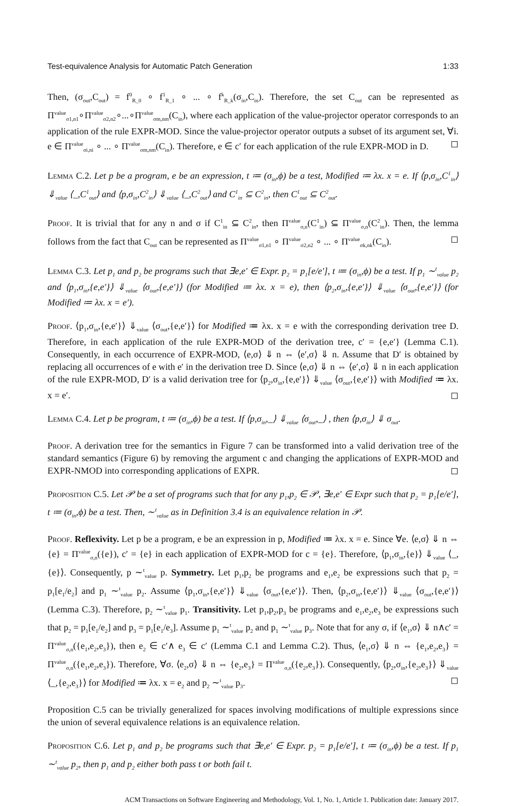Test-equivalence Analysis for Automatic Patch Generation 1:33
Then, (σ<sub>out</sub>,C<sub>out</sub>) = f<sup>0</sup><sub>R_0</sub> ∘ f<sup>1</sup><sub>R_1</sub> ∘ ... ∘ f<sup>k</sup><sub>R_k</sub>(σ<sub>in</sub>,C<sub>in</sub>). Therefore, the set C<sub>out</sub> can be represented as Π<sup>value</sup><sub>σ1,n1</sub>∘Π<sup>value</sup><sub>σ2,n2</sub>∘...∘Π<sup>value</sup><sub>σm,nm</sub>(C<sub>in</sub>), where each application of the value-projector operator corresponds to an application of the rule EXPR-MOD. Since the value-projector operator outputs a subset of its argument set, ∀i. e ∈ Π<sup>value</sup><sub>σi,ni</sub> ∘ ... ∘ Π<sup>value</sup><sub>σm,nm</sub>(C<sub>in</sub>). Therefore, e ∈ c′ for each application of the rule EXPR-MOD in D. ◻
Lemma C.2. Let p be a program, e be an expression, t ≔ (σ<sub>in</sub>,ϕ) be a test, Modified ≔ λx. x = e. If ⟨p,σ<sub>in</sub>,C<sup>1</sup><sub>in</sub>⟩ ⇓<sub>value</sub> ⟨_,C<sup>1</sup><sub>out</sub>⟩ and ⟨p,σ<sub>in</sub>,C<sup>2</sup><sub>in</sub>⟩ ⇓<sub>value</sub> ⟨_,C<sup>2</sup><sub>out</sub>⟩ and C<sup>1</sup><sub>in</sub> ⊆ C<sup>2</sup><sub>in</sub>, then C<sup>1</sup><sub>out</sub> ⊆ C<sup>2</sup><sub>out</sub>.
Proof. It is trivial that for any n and σ if C<sup>1</sup><sub>in</sub> ⊆ C<sup>2</sup><sub>in</sub>, then Π<sup>value</sup><sub>σ,n</sub>(C<sup>1</sup><sub>in</sub>) ⊆ Π<sup>value</sup><sub>σ,n</sub>(C<sup>2</sup><sub>in</sub>). Then, the lemma follows from the fact that C<sub>out</sub> can be represented as Π<sup>value</sup><sub>σ1,n1</sub> ∘ Π<sup>value</sup><sub>σ2,n2</sub> ∘ ... ∘ Π<sup>value</sup><sub>σk,nk</sub>(C<sub>in</sub>). ◻
Lemma C.3. Let p<sub>1</sub> and p<sub>2</sub> be programs such that ∃e,e′ ∈ Expr. p<sub>2</sub> = p<sub>1</sub>[e/e′], t ≔ (σ<sub>in</sub>,ϕ) be a test. If p<sub>1</sub> ∼<sup>t</sup><sub>value</sub> p<sub>2</sub> and ⟨p<sub>1</sub>,σ<sub>in</sub>,{e,e′}⟩ ⇓<sub>value</sub> ⟨σ<sub>out</sub>,{e,e′}⟩ (for Modified ≔ λx. x = e), then ⟨p<sub>2</sub>,σ<sub>in</sub>,{e,e′}⟩ ⇓<sub>value</sub> ⟨σ<sub>out</sub>,{e,e′}⟩ (for Modified ≔ λx. x = e′).
Proof. ⟨p<sub>1</sub>,σ<sub>in</sub>,{e,e′}⟩ ⇓<sub>value</sub> ⟨σ<sub>out</sub>,{e,e′}⟩ for Modified ≔ λx. x = e with the corresponding derivation tree D. Therefore, in each application of the rule EXPR-MOD of the derivation tree, c′ = {e,e′} (Lemma C.1). Consequently, in each occurrence of EXPR-MOD, ⟨e,σ⟩ ⇓ n ⇔ ⟨e′,σ⟩ ⇓ n. Assume that D′ is obtained by replacing all occurrences of e with e′ in the derivation tree D. Since ⟨e,σ⟩ ⇓ n ⇔ ⟨e′,σ⟩ ⇓ n in each application of the rule EXPR-MOD, D′ is a valid derivation tree for ⟨p<sub>2</sub>,σ<sub>in</sub>,{e,e′}⟩ ⇓<sub>value</sub> ⟨σ<sub>out</sub>,{e,e′}⟩ with Modified ≔ λx. x = e′. ◻
Lemma C.4. Let p be program, t ≔ (σ<sub>in</sub>,ϕ) be a test. If ⟨p,σ<sub>in</sub>,_⟩ ⇓<sub>value</sub> ⟨σ<sub>out</sub>,_⟩ , then ⟨p,σ<sub>in</sub>⟩ ⇓ σ<sub>out</sub>.
Proof. A derivation tree for the semantics in Figure 7 can be transformed into a valid derivation tree of the standard semantics (Figure 6) by removing the argument c and changing the applications of EXPR-MOD and EXPR-NMOD into corresponding applications of EXPR. ◻
Proposition C.5. Let 𝒫 be a set of programs such that for any p<sub>1</sub>,p<sub>2</sub> ∈ 𝒫, ∃e,e′ ∈ Expr such that p<sub>2</sub> = p<sub>1</sub>[e/e′], t ≔ (σ<sub>in</sub>,ϕ) be a test. Then, ∼<sup>t</sup><sub>value</sub> as in Definition 3.4 is an equivalence relation in 𝒫.
Proof. Reflexivity. Let p be a program, e be an expression in p, Modified ≔ λx. x = e. Since ∀e. ⟨e,σ⟩ ⇓ n ⇔ {e} = Π<sup>value</sup><sub>σ,n</sub>({e}), c′ = {e} in each application of EXPR-MOD for c = {e}. Therefore, ⟨p<sub>1</sub>,σ<sub>in</sub>,{e}⟩ ⇓<sub>value</sub> ⟨_,{e}⟩. Consequently, p ∼<sup>t</sup><sub>value</sub> p. Symmetry. Let p<sub>1</sub>,p<sub>2</sub> be programs and e<sub>1</sub>,e<sub>2</sub> be expressions such that p<sub>2</sub> = p<sub>1</sub>[e<sub>1</sub>/e<sub>2</sub>] and p<sub>1</sub> ∼<sup>t</sup><sub>value</sub> p<sub>2</sub>. Assume ⟨p<sub>1</sub>,σ<sub>in</sub>,{e,e′}⟩ ⇓<sub>value</sub> ⟨σ<sub>out</sub>,{e,e′}⟩. Then, ⟨p<sub>2</sub>,σ<sub>in</sub>,{e,e′}⟩ ⇓<sub>value</sub> ⟨σ<sub>out</sub>,{e,e′}⟩ (Lemma C.3). Therefore, p<sub>2</sub> ∼<sup>t</sup><sub>value</sub> p<sub>1</sub>. Transitivity. Let p<sub>1</sub>,p<sub>2</sub>,p<sub>3</sub> be programs and e<sub>1</sub>,e<sub>2</sub>,e<sub>3</sub> be expressions such that p<sub>2</sub> = p<sub>1</sub>[e<sub>1</sub>/e<sub>2</sub>] and p<sub>3</sub> = p<sub>1</sub>[e<sub>1</sub>/e<sub>3</sub>]. Assume p<sub>1</sub> ∼<sup>t</sup><sub>value</sub> p<sub>2</sub> and p<sub>1</sub> ∼<sup>t</sup><sub>value</sub> p<sub>3</sub>. Note that for any σ, if ⟨e<sub>1</sub>,σ⟩ ⇓ n∧c′ = Π<sup>value</sup><sub>σ,n</sub>({e<sub>1</sub>,e<sub>2</sub>,e<sub>3</sub>}), then e<sub>2</sub> ∈ c′∧ e<sub>3</sub> ∈ c′ (Lemma C.1 and Lemma C.2). Thus, ⟨e<sub>1</sub>,σ⟩ ⇓ n ⇔ {e<sub>1</sub>,e<sub>2</sub>,e<sub>3</sub>} = Π<sup>value</sup><sub>σ,n</sub>({e<sub>1</sub>,e<sub>2</sub>,e<sub>3</sub>}). Therefore, ∀σ. ⟨e<sub>2</sub>,σ⟩ ⇓ n ⇔ {e<sub>2</sub>,e<sub>3</sub>} = Π<sup>value</sup><sub>σ,n</sub>({e<sub>2</sub>,e<sub>3</sub>}). Consequently, ⟨p<sub>2</sub>,σ<sub>in</sub>,{e<sub>2</sub>,e<sub>3</sub>}⟩ ⇓<sub>value</sub> ⟨_,{e<sub>2</sub>,e<sub>3</sub>}⟩ for Modified ≔ λx. x = e<sub>2</sub> and p<sub>2</sub> ∼<sup>t</sup><sub>value</sub> p<sub>3</sub>. ◻
Proposition C.5 can be trivially generalized for spaces involving modifications of multiple expressions since the union of several equivalence relations is an equivalence relation.
Proposition C.6. Let p<sub>1</sub> and p<sub>2</sub> be programs such that ∃e,e′ ∈ Expr. p<sub>2</sub> = p<sub>1</sub>[e/e′], t ≔ (σ<sub>in</sub>,ϕ) be a test. If p<sub>1</sub> ∼<sup>t</sup><sub>value</sub> p<sub>2</sub>, then p<sub>1</sub> and p<sub>2</sub> either both pass t or both fail t.
ACM Transactions on Software Engineering and Methodology, Vol. 1, No. 1, Article 1. Publication date: January 2017.